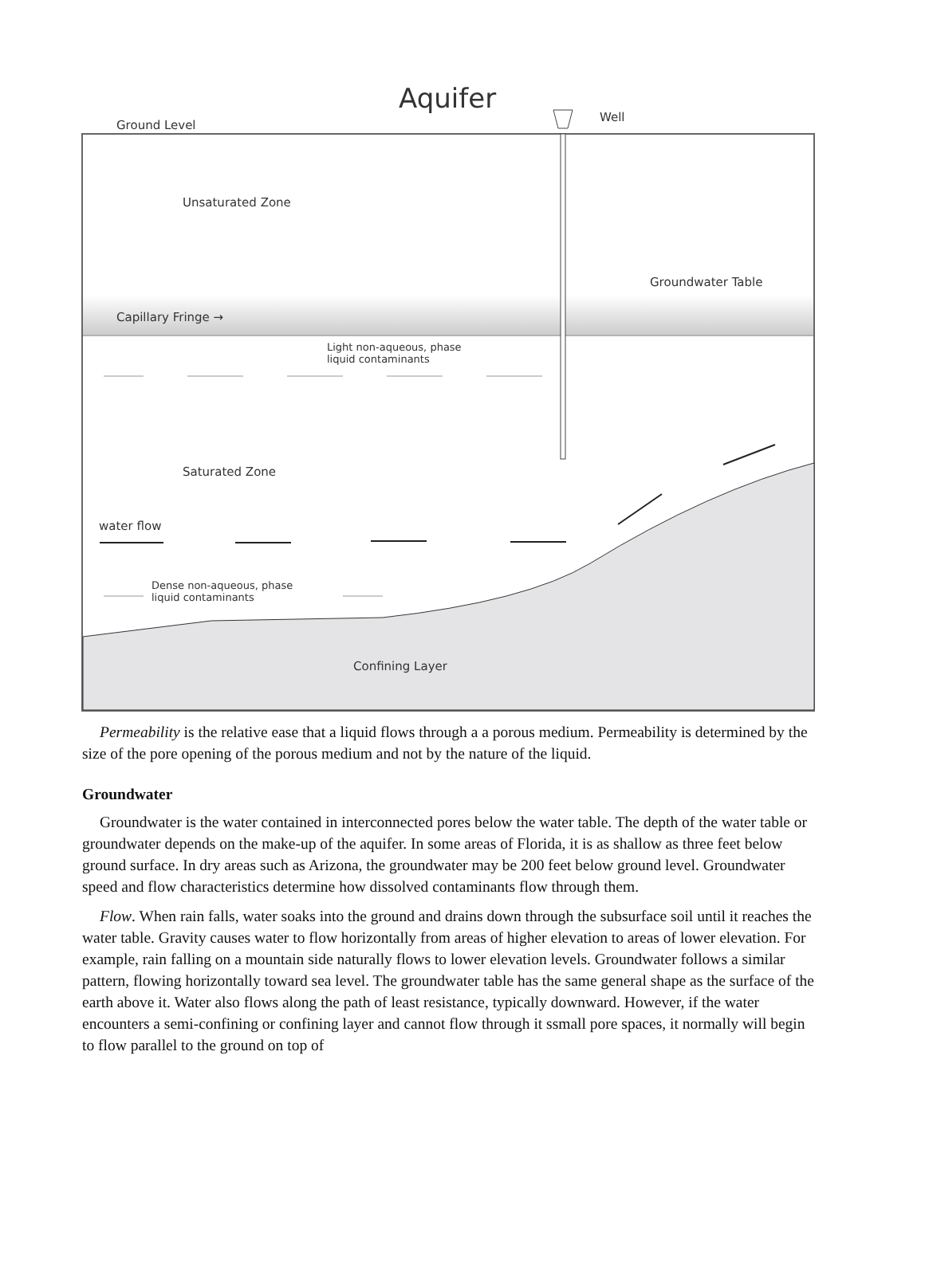Aquifer
Ground Level
Well
Unsaturated Zone
Groundwater Table
Capillary Fringe →
Light non-aqueous, phase
liquid contaminants
Saturated Zone
water flow
Dense non-aqueous, phase
liquid contaminants
Confining Layer
Permeability is the relative ease that a liquid flows through a a porous medium. Permeability is determined by the size of the pore opening of the porous medium and not by the nature of the liquid.
Groundwater
Groundwater is the water contained in interconnected pores below the water table. The depth of the water table or groundwater depends on the make-up of the aquifer. In some areas of Florida, it is as shallow as three feet below ground surface. In dry areas such as Arizona, the groundwater may be 200 feet below ground level. Groundwater speed and flow characteristics determine how dissolved contaminants flow through them.
Flow. When rain falls, water soaks into the ground and drains down through the subsurface soil until it reaches the water table. Gravity causes water to flow horizontally from areas of higher elevation to areas of lower elevation. For example, rain falling on a mountain side naturally flows to lower elevation levels. Groundwater follows a similar pattern, flowing horizontally toward sea level. The groundwater table has the same general shape as the surface of the earth above it. Water also flows along the path of least resistance, typically downward. However, if the water encounters a semi-confining or confining layer and cannot flow through it ssmall pore spaces, it normally will begin to flow parallel to the ground on top of